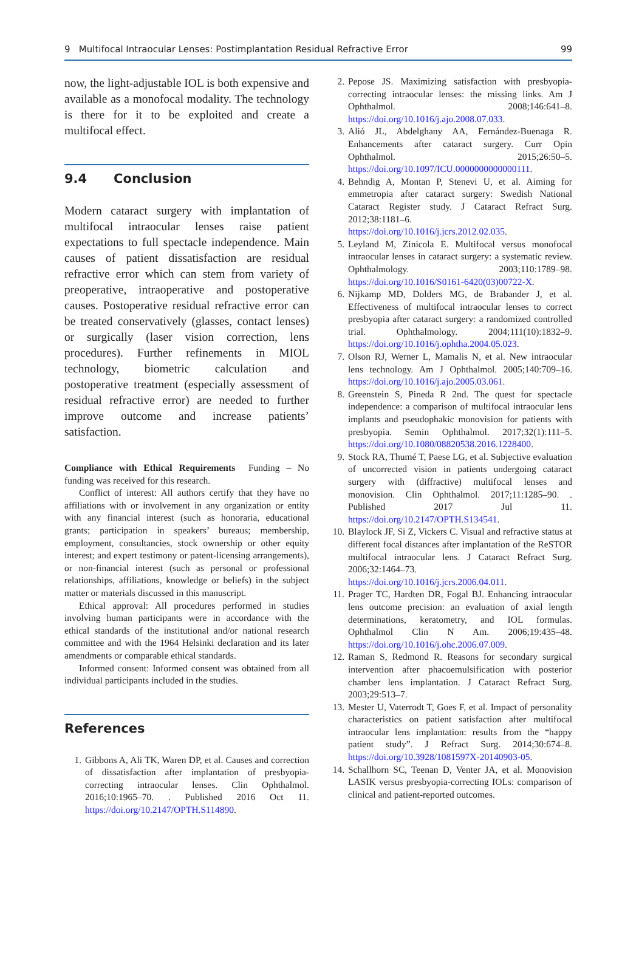9 Multifocal Intraocular Lenses: Postimplantation Residual Refractive Error 99
now, the light-adjustable IOL is both expensive and available as a monofocal modality. The technology is there for it to be exploited and create a multifocal effect.
9.4 Conclusion
Modern cataract surgery with implantation of multifocal intraocular lenses raise patient expectations to full spectacle independence. Main causes of patient dissatisfaction are residual refractive error which can stem from variety of preoperative, intraoperative and postoperative causes. Postoperative residual refractive error can be treated conservatively (glasses, contact lenses) or surgically (laser vision correction, lens procedures). Further refinements in MIOL technology, biometric calculation and postoperative treatment (especially assessment of residual refractive error) are needed to further improve outcome and increase patients’ satisfaction.
Compliance with Ethical Requirements Funding – No funding was received for this research.
Conflict of interest: All authors certify that they have no affiliations with or involvement in any organization or entity with any financial interest (such as honoraria, educational grants; participation in speakers’ bureaus; membership, employment, consultancies, stock ownership or other equity interest; and expert testimony or patent-licensing arrangements), or non-financial interest (such as personal or professional relationships, affiliations, knowledge or beliefs) in the subject matter or materials discussed in this manuscript.
Ethical approval: All procedures performed in studies involving human participants were in accordance with the ethical standards of the institutional and/or national research committee and with the 1964 Helsinki declaration and its later amendments or comparable ethical standards.
Informed consent: Informed consent was obtained from all individual participants included in the studies.
References
1. Gibbons A, Ali TK, Waren DP, et al. Causes and correction of dissatisfaction after implantation of presbyopia-correcting intraocular lenses. Clin Ophthalmol. 2016;10:1965–70. . Published 2016 Oct 11. https://doi.org/10.2147/OPTH.S114890.
2. Pepose JS. Maximizing satisfaction with presbyopia-correcting intraocular lenses: the missing links. Am J Ophthalmol. 2008;146:641–8. https://doi.org/10.1016/j.ajo.2008.07.033.
3. Alió JL, Abdelghany AA, Fernández-Buenaga R. Enhancements after cataract surgery. Curr Opin Ophthalmol. 2015;26:50–5. https://doi.org/10.1097/ICU.0000000000000111.
4. Behndig A, Montan P, Stenevi U, et al. Aiming for emmetropia after cataract surgery: Swedish National Cataract Register study. J Cataract Refract Surg. 2012;38:1181–6. https://doi.org/10.1016/j.jcrs.2012.02.035.
5. Leyland M, Zinicola E. Multifocal versus monofocal intraocular lenses in cataract surgery: a systematic review. Ophthalmology. 2003;110:1789–98. https://doi.org/10.1016/S0161-6420(03)00722-X.
6. Nijkamp MD, Dolders MG, de Brabander J, et al. Effectiveness of multifocal intraocular lenses to correct presbyopia after cataract surgery: a randomized controlled trial. Ophthalmology. 2004;111(10):1832–9. https://doi.org/10.1016/j.ophtha.2004.05.023.
7. Olson RJ, Werner L, Mamalis N, et al. New intraocular lens technology. Am J Ophthalmol. 2005;140:709–16. https://doi.org/10.1016/j.ajo.2005.03.061.
8. Greenstein S, Pineda R 2nd. The quest for spectacle independence: a comparison of multifocal intraocular lens implants and pseudophakic monovision for patients with presbyopia. Semin Ophthalmol. 2017;32(1):111–5. https://doi.org/10.1080/08820538.2016.1228400.
9. Stock RA, Thumé T, Paese LG, et al. Subjective evaluation of uncorrected vision in patients undergoing cataract surgery with (diffractive) multifocal lenses and monovision. Clin Ophthalmol. 2017;11:1285–90. . Published 2017 Jul 11. https://doi.org/10.2147/OPTH.S134541.
10. Blaylock JF, Si Z, Vickers C. Visual and refractive status at different focal distances after implantation of the ReSTOR multifocal intraocular lens. J Cataract Refract Surg. 2006;32:1464–73. https://doi.org/10.1016/j.jcrs.2006.04.011.
11. Prager TC, Hardten DR, Fogal BJ. Enhancing intraocular lens outcome precision: an evaluation of axial length determinations, keratometry, and IOL formulas. Ophthalmol Clin N Am. 2006;19:435–48. https://doi.org/10.1016/j.ohc.2006.07.009.
12. Raman S, Redmond R. Reasons for secondary surgical intervention after phacoemulsification with posterior chamber lens implantation. J Cataract Refract Surg. 2003;29:513–7.
13. Mester U, Vaterrodt T, Goes F, et al. Impact of personality characteristics on patient satisfaction after multifocal intraocular lens implantation: results from the “happy patient study”. J Refract Surg. 2014;30:674–8. https://doi.org/10.3928/1081597X-20140903-05.
14. Schallhorn SC, Teenan D, Venter JA, et al. Monovision LASIK versus presbyopia-correcting IOLs: comparison of clinical and patient-reported outcomes.